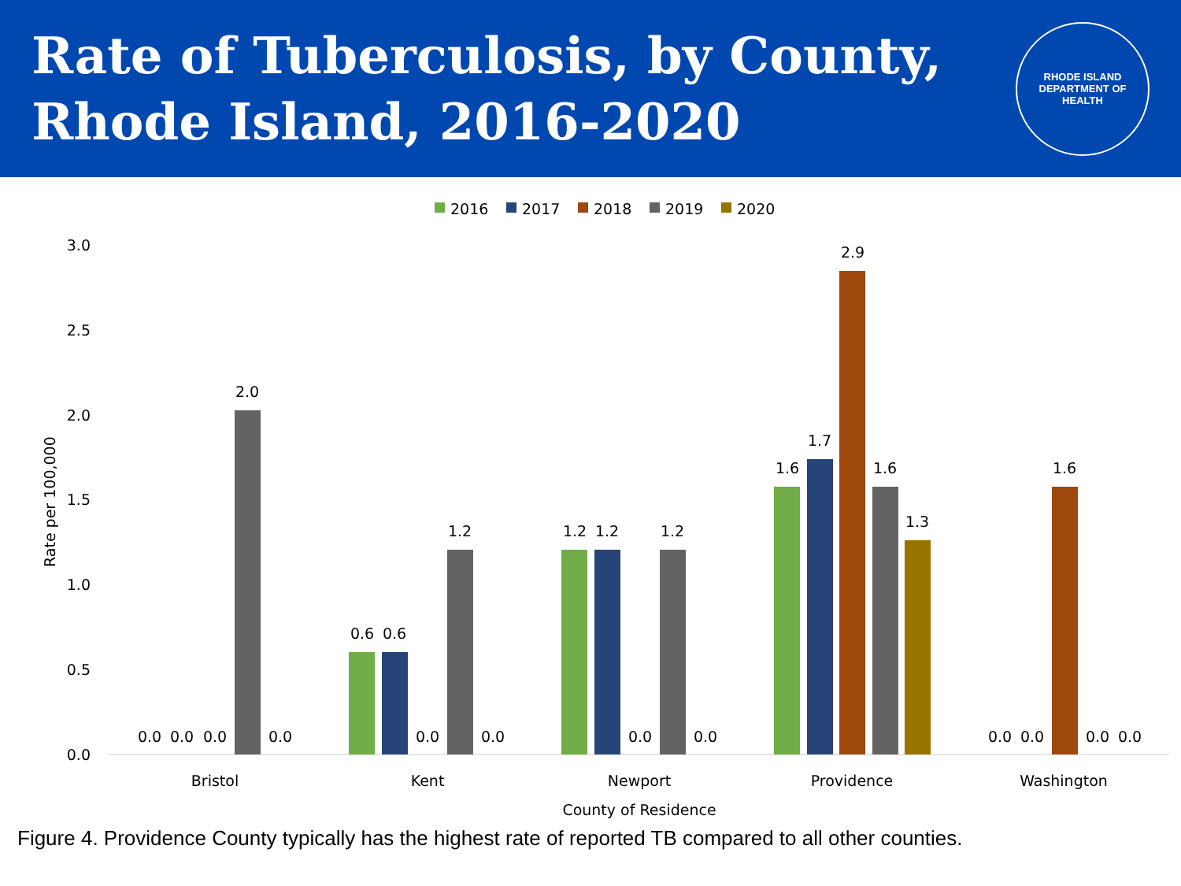Rate of Tuberculosis, by County,
Rhode Island, 2016-2020
RHODE ISLAND
DEPARTMENT OF HEALTH
2016
2017
2018
2019
2020
3.0
2.5
2.0
1.5
1.0
0.5
0.0
Rate per 100,000
0.0
0.0
0.0
2.0
0.0
0.6
0.6
0.0
1.2
0.0
1.2
1.2
0.0
1.2
0.0
1.6
1.7
2.9
1.6
1.3
0.0
0.0
1.6
0.0
0.0
Bristol
Kent
Newport
Providence
Washington
County of Residence
Figure 4. Providence County typically has the highest rate of reported TB compared to all other counties.